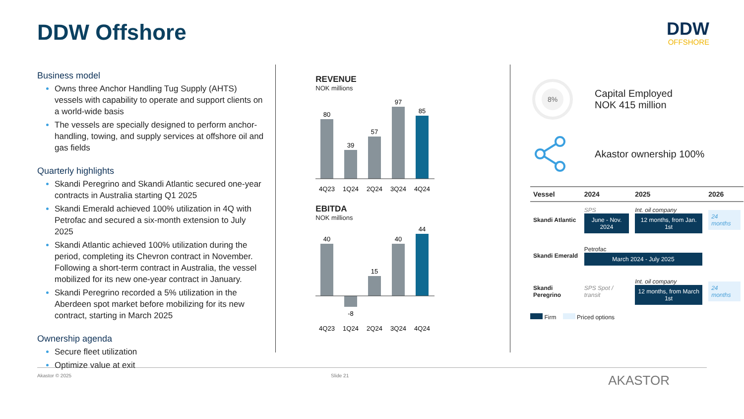DDW Offshore
DDW
OFFSHORE
Business model
Owns three Anchor Handling Tug Supply (AHTS) vessels with capability to operate and support clients on a world-wide basis
The vessels are specially designed to perform anchor-handling, towing, and supply services at offshore oil and gas fields
Quarterly highlights
Skandi Peregrino and Skandi Atlantic secured one-year contracts in Australia starting Q1 2025
Skandi Emerald achieved 100% utilization in 4Q with Petrofac and secured a six-month extension to July 2025
Skandi Atlantic achieved 100% utilization during the period, completing its Chevron contract in November. Following a short-term contract in Australia, the vessel mobilized for its new one-year contract in January.
Skandi Peregrino recorded a 5% utilization in the Aberdeen spot market before mobilizing for its new contract, starting in March 2025
Ownership agenda
Secure fleet utilization
Optimize value at exit
REVENUE
NOK millions
80
39
57
97
85
4Q23
1Q24
2Q24
3Q24
4Q24
EBITDA
NOK millions
40
-8
15
40
44
4Q23
1Q24
2Q24
3Q24
4Q24
8%
Capital Employed
NOK 415 million
Akastor ownership 100%
| Vessel | 2024 | 2025 | 2026 |
| --- | --- | --- | --- |
| Skandi Atlantic | SPS June - Nov. 2024 | Int. oil company 12 months, from Jan. 1st | 24 months |
| Skandi Emerald | Petrofac March 2024 - July 2025 | | |
| Skandi Peregrino | SPS Spot / transit | Int. oil company 12 months, from March 1st | 24 months |
Firm Priced options
Akastor © 2025 Slide 21 AKASTOR